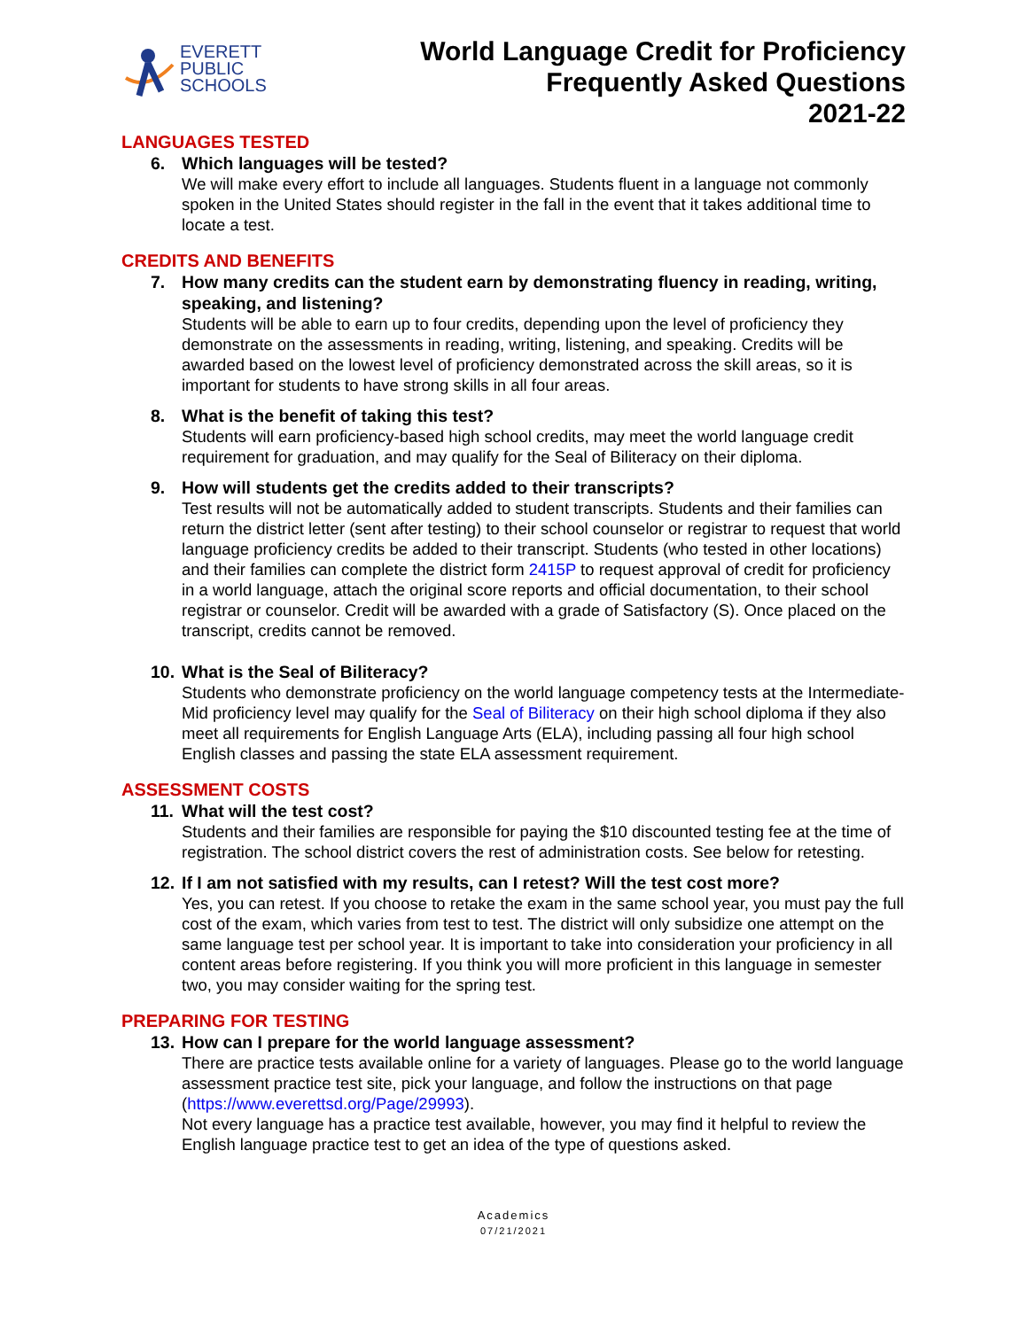EVERETT
PUBLIC
SCHOOLS
World Language Credit for Proficiency
Frequently Asked Questions
2021-22
LANGUAGES TESTED
6. Which languages will be tested?
We will make every effort to include all languages. Students fluent in a language not commonly spoken in the United States should register in the fall in the event that it takes additional time to locate a test.
CREDITS AND BENEFITS
7. How many credits can the student earn by demonstrating fluency in reading, writing, speaking, and listening?
Students will be able to earn up to four credits, depending upon the level of proficiency they demonstrate on the assessments in reading, writing, listening, and speaking. Credits will be awarded based on the lowest level of proficiency demonstrated across the skill areas, so it is important for students to have strong skills in all four areas.
8. What is the benefit of taking this test?
Students will earn proficiency-based high school credits, may meet the world language credit requirement for graduation, and may qualify for the Seal of Biliteracy on their diploma.
9. How will students get the credits added to their transcripts?
Test results will not be automatically added to student transcripts. Students and their families can return the district letter (sent after testing) to their school counselor or registrar to request that world language proficiency credits be added to their transcript. Students (who tested in other locations) and their families can complete the district form 2415P to request approval of credit for proficiency in a world language, attach the original score reports and official documentation, to their school registrar or counselor. Credit will be awarded with a grade of Satisfactory (S). Once placed on the transcript, credits cannot be removed.
10. What is the Seal of Biliteracy?
Students who demonstrate proficiency on the world language competency tests at the Intermediate-Mid proficiency level may qualify for the Seal of Biliteracy on their high school diploma if they also meet all requirements for English Language Arts (ELA), including passing all four high school English classes and passing the state ELA assessment requirement.
ASSESSMENT COSTS
11. What will the test cost?
Students and their families are responsible for paying the $10 discounted testing fee at the time of registration. The school district covers the rest of administration costs. See below for retesting.
12. If I am not satisfied with my results, can I retest? Will the test cost more?
Yes, you can retest. If you choose to retake the exam in the same school year, you must pay the full cost of the exam, which varies from test to test. The district will only subsidize one attempt on the same language test per school year. It is important to take into consideration your proficiency in all content areas before registering. If you think you will more proficient in this language in semester two, you may consider waiting for the spring test.
PREPARING FOR TESTING
13. How can I prepare for the world language assessment?
There are practice tests available online for a variety of languages. Please go to the world language assessment practice test site, pick your language, and follow the instructions on that page (https://www.everettsd.org/Page/29993).
Not every language has a practice test available, however, you may find it helpful to review the English language practice test to get an idea of the type of questions asked.
Academics
07/21/2021